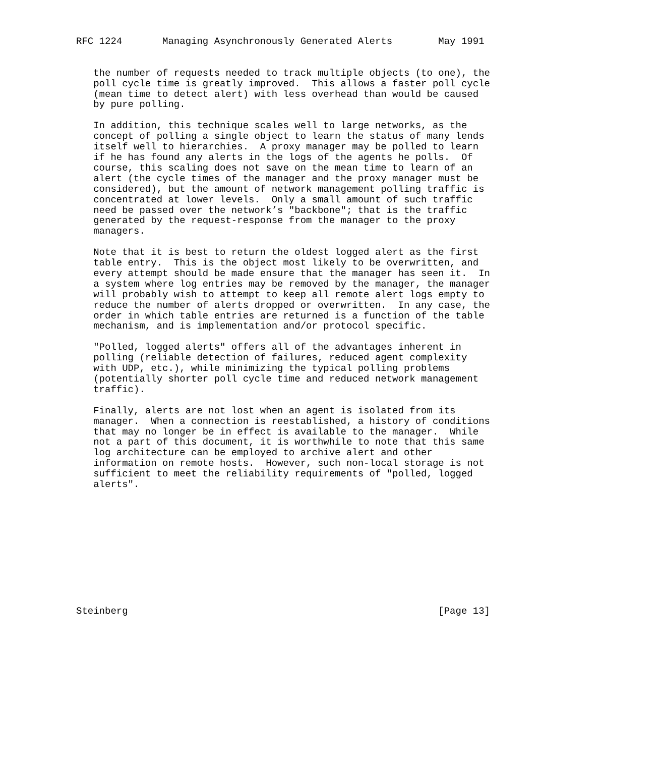RFC 1224       Managing Asynchronously Generated Alerts        May 1991


   the number of requests needed to track multiple objects (to one), the
   poll cycle time is greatly improved.  This allows a faster poll cycle
   (mean time to detect alert) with less overhead than would be caused
   by pure polling.

   In addition, this technique scales well to large networks, as the
   concept of polling a single object to learn the status of many lends
   itself well to hierarchies.  A proxy manager may be polled to learn
   if he has found any alerts in the logs of the agents he polls.  Of
   course, this scaling does not save on the mean time to learn of an
   alert (the cycle times of the manager and the proxy manager must be
   considered), but the amount of network management polling traffic is
   concentrated at lower levels.  Only a small amount of such traffic
   need be passed over the network’s "backbone"; that is the traffic
   generated by the request-response from the manager to the proxy
   managers.

   Note that it is best to return the oldest logged alert as the first
   table entry.  This is the object most likely to be overwritten, and
   every attempt should be made ensure that the manager has seen it.  In
   a system where log entries may be removed by the manager, the manager
   will probably wish to attempt to keep all remote alert logs empty to
   reduce the number of alerts dropped or overwritten.  In any case, the
   order in which table entries are returned is a function of the table
   mechanism, and is implementation and/or protocol specific.

   "Polled, logged alerts" offers all of the advantages inherent in
   polling (reliable detection of failures, reduced agent complexity
   with UDP, etc.), while minimizing the typical polling problems
   (potentially shorter poll cycle time and reduced network management
   traffic).

   Finally, alerts are not lost when an agent is isolated from its
   manager.  When a connection is reestablished, a history of conditions
   that may no longer be in effect is available to the manager.  While
   not a part of this document, it is worthwhile to note that this same
   log architecture can be employed to archive alert and other
   information on remote hosts.  However, such non-local storage is not
   sufficient to meet the reliability requirements of "polled, logged
   alerts".











Steinberg                                                      [Page 13]